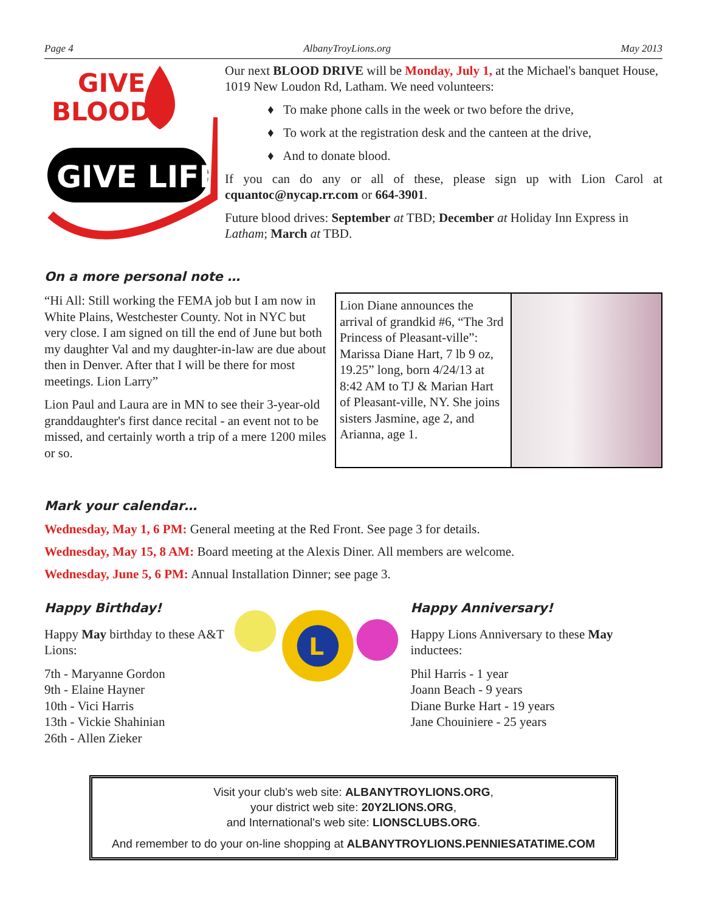Page 4 AlbanyTroyLions.org May 2013
GIVE
BLOOD
GIVE LIFE
Our next BLOOD DRIVE will be Monday, July 1, at the Michael's banquet House, 1019 New Loudon Rd, Latham. We need volunteers:
♦ To make phone calls in the week or two before the drive,
♦ To work at the registration desk and the canteen at the drive,
♦ And to donate blood.
If you can do any or all of these, please sign up with Lion Carol at cquantoc@nycap.rr.com or 664-3901.
Future blood drives: September at TBD; December at Holiday Inn Express in Latham; March at TBD.
On a more personal note …
“Hi All: Still working the FEMA job but I am now in White Plains, Westchester County. Not in NYC but very close. I am signed on till the end of June but both my daughter Val and my daughter-in-law are due about then in Denver. After that I will be there for most meetings. Lion Larry”
Lion Paul and Laura are in MN to see their 3-year-old granddaughter's first dance recital - an event not to be missed, and certainly worth a trip of a mere 1200 miles or so.
Lion Diane announces the arrival of grandkid #6, “The 3rd Princess of Pleasant-ville”: Marissa Diane Hart, 7 lb 9 oz, 19.25” long, born 4/24/13 at 8:42 AM to TJ & Marian Hart of Pleasant-ville, NY. She joins sisters Jasmine, age 2, and Arianna, age 1.
Mark your calendar…
Wednesday, May 1, 6 PM: General meeting at the Red Front. See page 3 for details.
Wednesday, May 15, 8 AM: Board meeting at the Alexis Diner. All members are welcome.
Wednesday, June 5, 6 PM: Annual Installation Dinner; see page 3.
Happy Birthday!
Happy May birthday to these A&T Lions:
7th - Maryanne Gordon
9th - Elaine Hayner
10th - Vici Harris
13th - Vickie Shahinian
26th - Allen Zieker
L
Happy Anniversary!
Happy Lions Anniversary to these May inductees:
Phil Harris - 1 year
Joann Beach - 9 years
Diane Burke Hart - 19 years
Jane Chouiniere - 25 years
Visit your club's web site: ALBANYTROYLIONS.ORG,
your district web site: 20Y2LIONS.ORG,
and International's web site: LIONSCLUBS.ORG.
And remember to do your on-line shopping at ALBANYTROYLIONS.PENNIESATATIME.COM